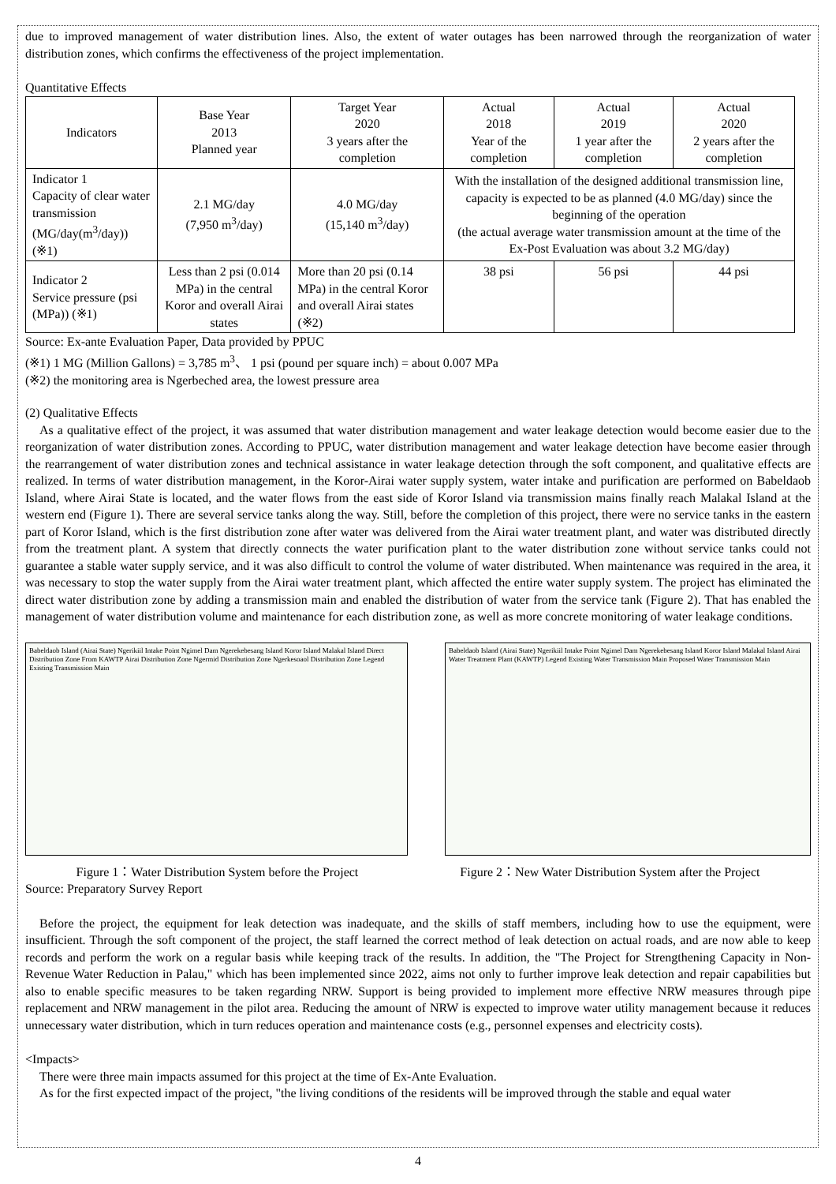due to improved management of water distribution lines. Also, the extent of water outages has been narrowed through the reorganization of water distribution zones, which confirms the effectiveness of the project implementation.
Quantitative Effects
| Indicators | Base Year 2013 Planned year | Target Year 2020 3 years after the completion | Actual 2018 Year of the completion | Actual 2019 1 year after the completion | Actual 2020 2 years after the completion |
| --- | --- | --- | --- | --- | --- |
| Indicator 1 Capacity of clear water transmission (MG/day(m<sup>3</sup>/day)) (※1) | 2.1 MG/day (7,950 m<sup>3</sup>/day) | 4.0 MG/day (15,140 m<sup>3</sup>/day) | With the installation of the designed additional transmission line, capacity is expected to be as planned (4.0 MG/day) since the beginning of the operation (the actual average water transmission amount at the time of the Ex-Post Evaluation was about 3.2 MG/day) | | |
| Indicator 2 Service pressure (psi (MPa)) (※1) | Less than 2 psi (0.014 MPa) in the central Koror and overall Airai states | More than 20 psi (0.14 MPa) in the central Koror and overall Airai states (※2) | 38 psi | 56 psi | 44 psi |
Source: Ex-ante Evaluation Paper, Data provided by PPUC
(※1) 1 MG (Million Gallons) = 3,785 m<sup>3</sup>、 1 psi (pound per square inch) = about 0.007 MPa
(※2) the monitoring area is Ngerbeched area, the lowest pressure area
(2) Qualitative Effects
As a qualitative effect of the project, it was assumed that water distribution management and water leakage detection would become easier due to the reorganization of water distribution zones. According to PPUC, water distribution management and water leakage detection have become easier through the rearrangement of water distribution zones and technical assistance in water leakage detection through the soft component, and qualitative effects are realized. In terms of water distribution management, in the Koror-Airai water supply system, water intake and purification are performed on Babeldaob Island, where Airai State is located, and the water flows from the east side of Koror Island via transmission mains finally reach Malakal Island at the western end (Figure 1). There are several service tanks along the way. Still, before the completion of this project, there were no service tanks in the eastern part of Koror Island, which is the first distribution zone after water was delivered from the Airai water treatment plant, and water was distributed directly from the treatment plant. A system that directly connects the water purification plant to the water distribution zone without service tanks could not guarantee a stable water supply service, and it was also difficult to control the volume of water distributed. When maintenance was required in the area, it was necessary to stop the water supply from the Airai water treatment plant, which affected the entire water supply system. The project has eliminated the direct water distribution zone by adding a transmission main and enabled the distribution of water from the service tank (Figure 2). That has enabled the management of water distribution volume and maintenance for each distribution zone, as well as more concrete monitoring of water leakage conditions.
Babeldaob Island (Airai State) Ngerikiil Intake Point Ngimel Dam Ngerekebesang Island Koror Island Malakal Island Direct Distribution Zone From KAWTP Airai Distribution Zone Ngermid Distribution Zone Ngerkesoaol Distribution Zone Legend Existing Transmission Main
Babeldaob Island (Airai State) Ngerikiil Intake Point Ngimel Dam Ngerekebesang Island Koror Island Malakal Island Airai Water Treatment Plant (KAWTP) Legend Existing Water Transmission Main Proposed Water Transmission Main
Figure 1：Water Distribution System before the Project Figure 2：New Water Distribution System after the Project
Source: Preparatory Survey Report
Before the project, the equipment for leak detection was inadequate, and the skills of staff members, including how to use the equipment, were insufficient. Through the soft component of the project, the staff learned the correct method of leak detection on actual roads, and are now able to keep records and perform the work on a regular basis while keeping track of the results. In addition, the "The Project for Strengthening Capacity in Non-Revenue Water Reduction in Palau," which has been implemented since 2022, aims not only to further improve leak detection and repair capabilities but also to enable specific measures to be taken regarding NRW. Support is being provided to implement more effective NRW measures through pipe replacement and NRW management in the pilot area. Reducing the amount of NRW is expected to improve water utility management because it reduces unnecessary water distribution, which in turn reduces operation and maintenance costs (e.g., personnel expenses and electricity costs).
<Impacts>
There were three main impacts assumed for this project at the time of Ex-Ante Evaluation.
As for the first expected impact of the project, "the living conditions of the residents will be improved through the stable and equal water
4